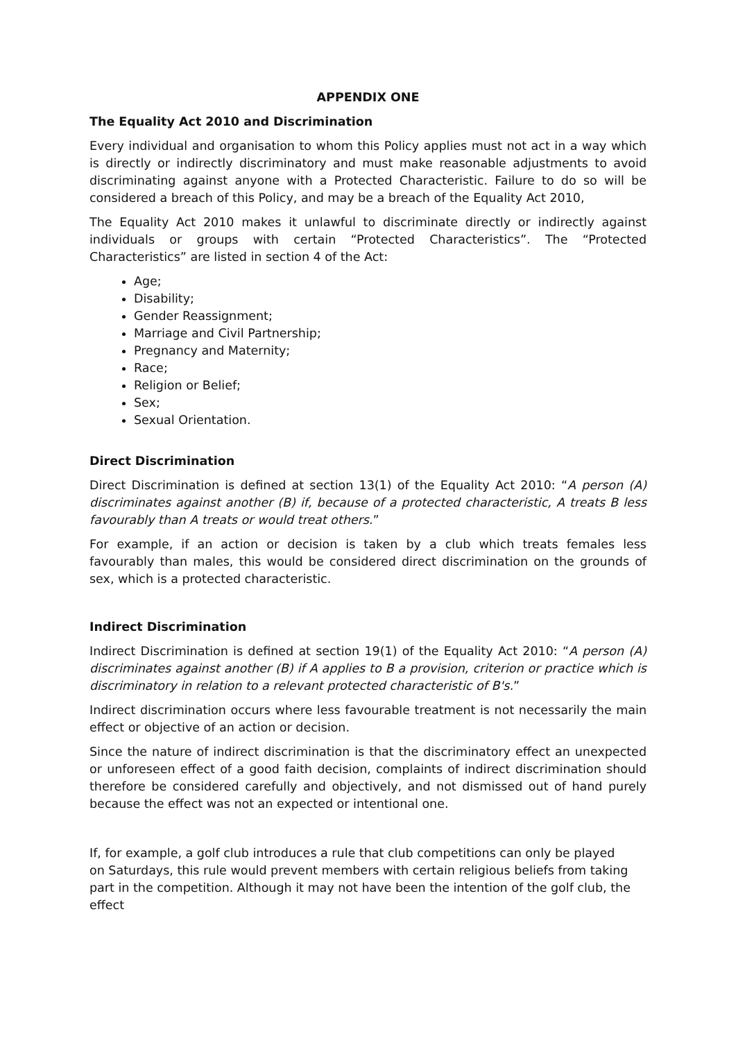APPENDIX ONE
The Equality Act 2010 and Discrimination
Every individual and organisation to whom this Policy applies must not act in a way which is directly or indirectly discriminatory and must make reasonable adjustments to avoid discriminating against anyone with a Protected Characteristic. Failure to do so will be considered a breach of this Policy, and may be a breach of the Equality Act 2010,
The Equality Act 2010 makes it unlawful to discriminate directly or indirectly against individuals or groups with certain “Protected Characteristics”. The “Protected Characteristics” are listed in section 4 of the Act:
Age;
Disability;
Gender Reassignment;
Marriage and Civil Partnership;
Pregnancy and Maternity;
Race;
Religion or Belief;
Sex;
Sexual Orientation.
Direct Discrimination
Direct Discrimination is defined at section 13(1) of the Equality Act 2010: “A person (A) discriminates against another (B) if, because of a protected characteristic, A treats B less favourably than A treats or would treat others.”
For example, if an action or decision is taken by a club which treats females less favourably than males, this would be considered direct discrimination on the grounds of sex, which is a protected characteristic.
Indirect Discrimination
Indirect Discrimination is defined at section 19(1) of the Equality Act 2010: “A person (A) discriminates against another (B) if A applies to B a provision, criterion or practice which is discriminatory in relation to a relevant protected characteristic of B's.”
Indirect discrimination occurs where less favourable treatment is not necessarily the main effect or objective of an action or decision.
Since the nature of indirect discrimination is that the discriminatory effect an unexpected or unforeseen effect of a good faith decision, complaints of indirect discrimination should therefore be considered carefully and objectively, and not dismissed out of hand purely because the effect was not an expected or intentional one.
If, for example, a golf club introduces a rule that club competitions can only be played
on Saturdays, this rule would prevent members with certain religious beliefs from taking
part in the competition. Although it may not have been the intention of the golf club, the
effect